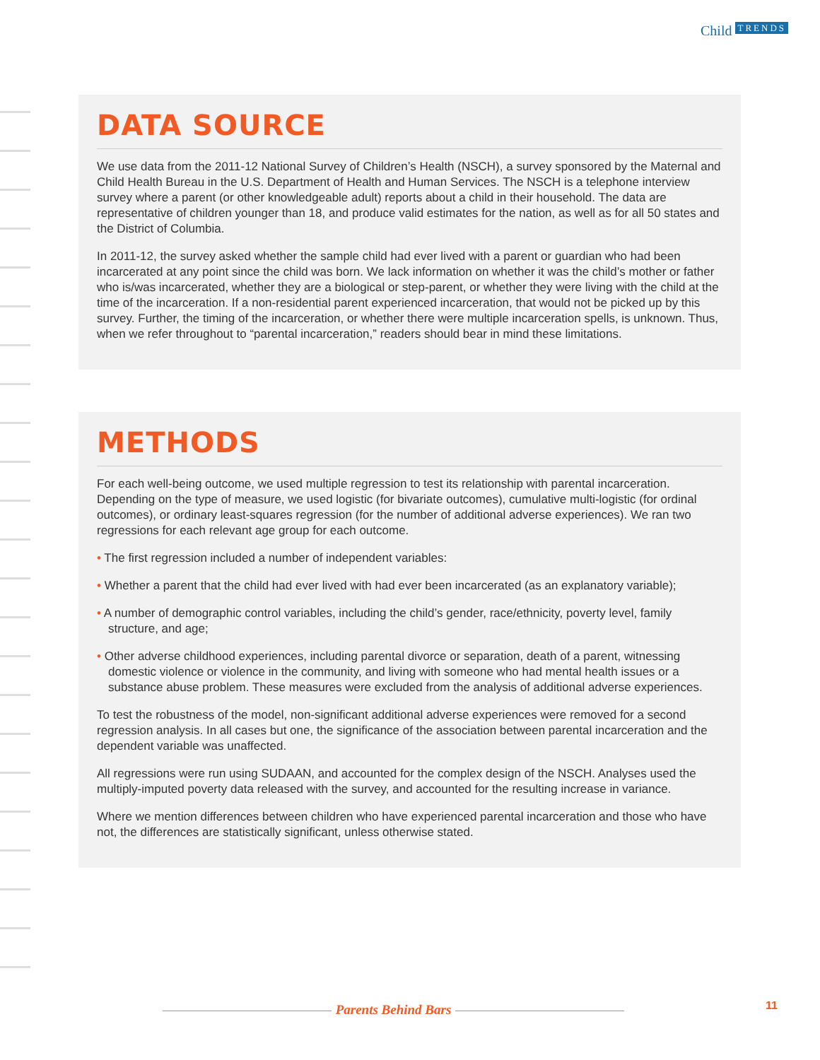Child TRENDS
DATA SOURCE
We use data from the 2011-12 National Survey of Children’s Health (NSCH), a survey sponsored by the Maternal and Child Health Bureau in the U.S. Department of Health and Human Services. The NSCH is a telephone interview survey where a parent (or other knowledgeable adult) reports about a child in their household. The data are representative of children younger than 18, and produce valid estimates for the nation, as well as for all 50 states and the District of Columbia.
In 2011-12, the survey asked whether the sample child had ever lived with a parent or guardian who had been incarcerated at any point since the child was born. We lack information on whether it was the child’s mother or father who is/was incarcerated, whether they are a biological or step-parent, or whether they were living with the child at the time of the incarceration. If a non-residential parent experienced incarceration, that would not be picked up by this survey. Further, the timing of the incarceration, or whether there were multiple incarceration spells, is unknown. Thus, when we refer throughout to “parental incarceration,” readers should bear in mind these limitations.
METHODS
For each well-being outcome, we used multiple regression to test its relationship with parental incarceration. Depending on the type of measure, we used logistic (for bivariate outcomes), cumulative multi-logistic (for ordinal outcomes), or ordinary least-squares regression (for the number of additional adverse experiences). We ran two regressions for each relevant age group for each outcome.
• The first regression included a number of independent variables:
• Whether a parent that the child had ever lived with had ever been incarcerated (as an explanatory variable);
• A number of demographic control variables, including the child’s gender, race/ethnicity, poverty level, family structure, and age;
• Other adverse childhood experiences, including parental divorce or separation, death of a parent, witnessing domestic violence or violence in the community, and living with someone who had mental health issues or a substance abuse problem. These measures were excluded from the analysis of additional adverse experiences.
To test the robustness of the model, non-significant additional adverse experiences were removed for a second regression analysis. In all cases but one, the significance of the association between parental incarceration and the dependent variable was unaffected.
All regressions were run using SUDAAN, and accounted for the complex design of the NSCH. Analyses used the multiply-imputed poverty data released with the survey, and accounted for the resulting increase in variance.
Where we mention differences between children who have experienced parental incarceration and those who have not, the differences are statistically significant, unless otherwise stated.
Parents Behind Bars 11